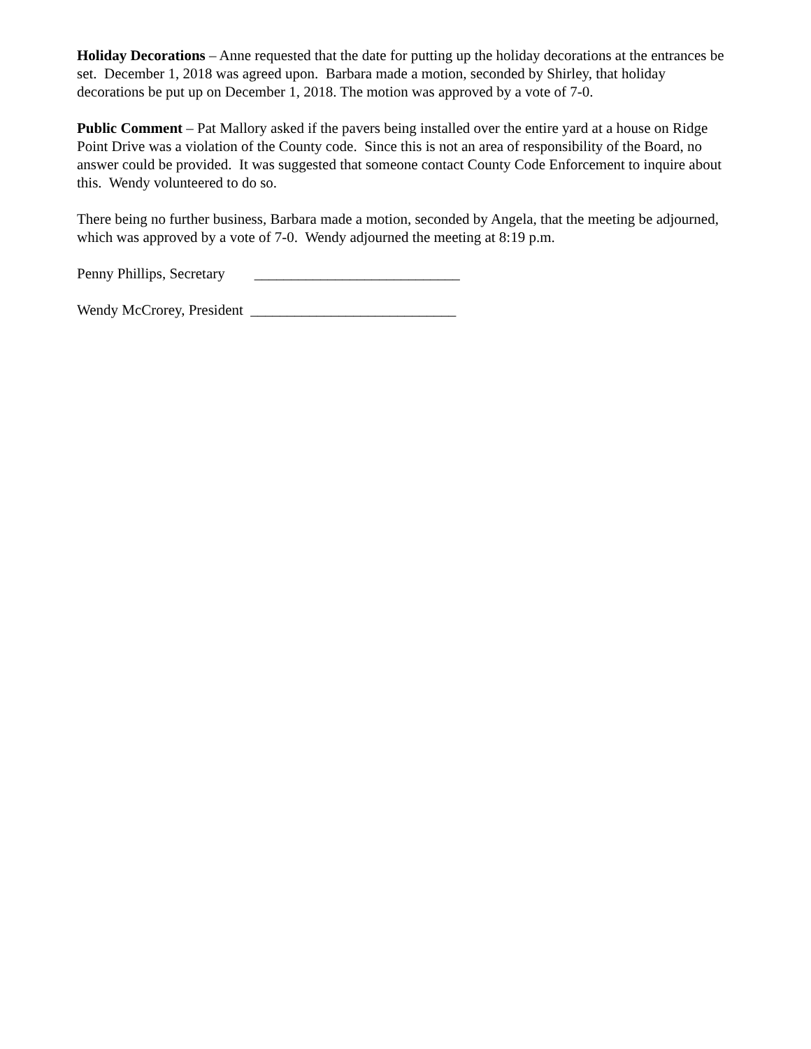Holiday Decorations – Anne requested that the date for putting up the holiday decorations at the entrances be set. December 1, 2018 was agreed upon. Barbara made a motion, seconded by Shirley, that holiday decorations be put up on December 1, 2018. The motion was approved by a vote of 7-0.
Public Comment – Pat Mallory asked if the pavers being installed over the entire yard at a house on Ridge Point Drive was a violation of the County code. Since this is not an area of responsibility of the Board, no answer could be provided. It was suggested that someone contact County Code Enforcement to inquire about this. Wendy volunteered to do so.
There being no further business, Barbara made a motion, seconded by Angela, that the meeting be adjourned, which was approved by a vote of 7-0. Wendy adjourned the meeting at 8:19 p.m.
Penny Phillips, Secretary ____________________________
Wendy McCrorey, President ____________________________